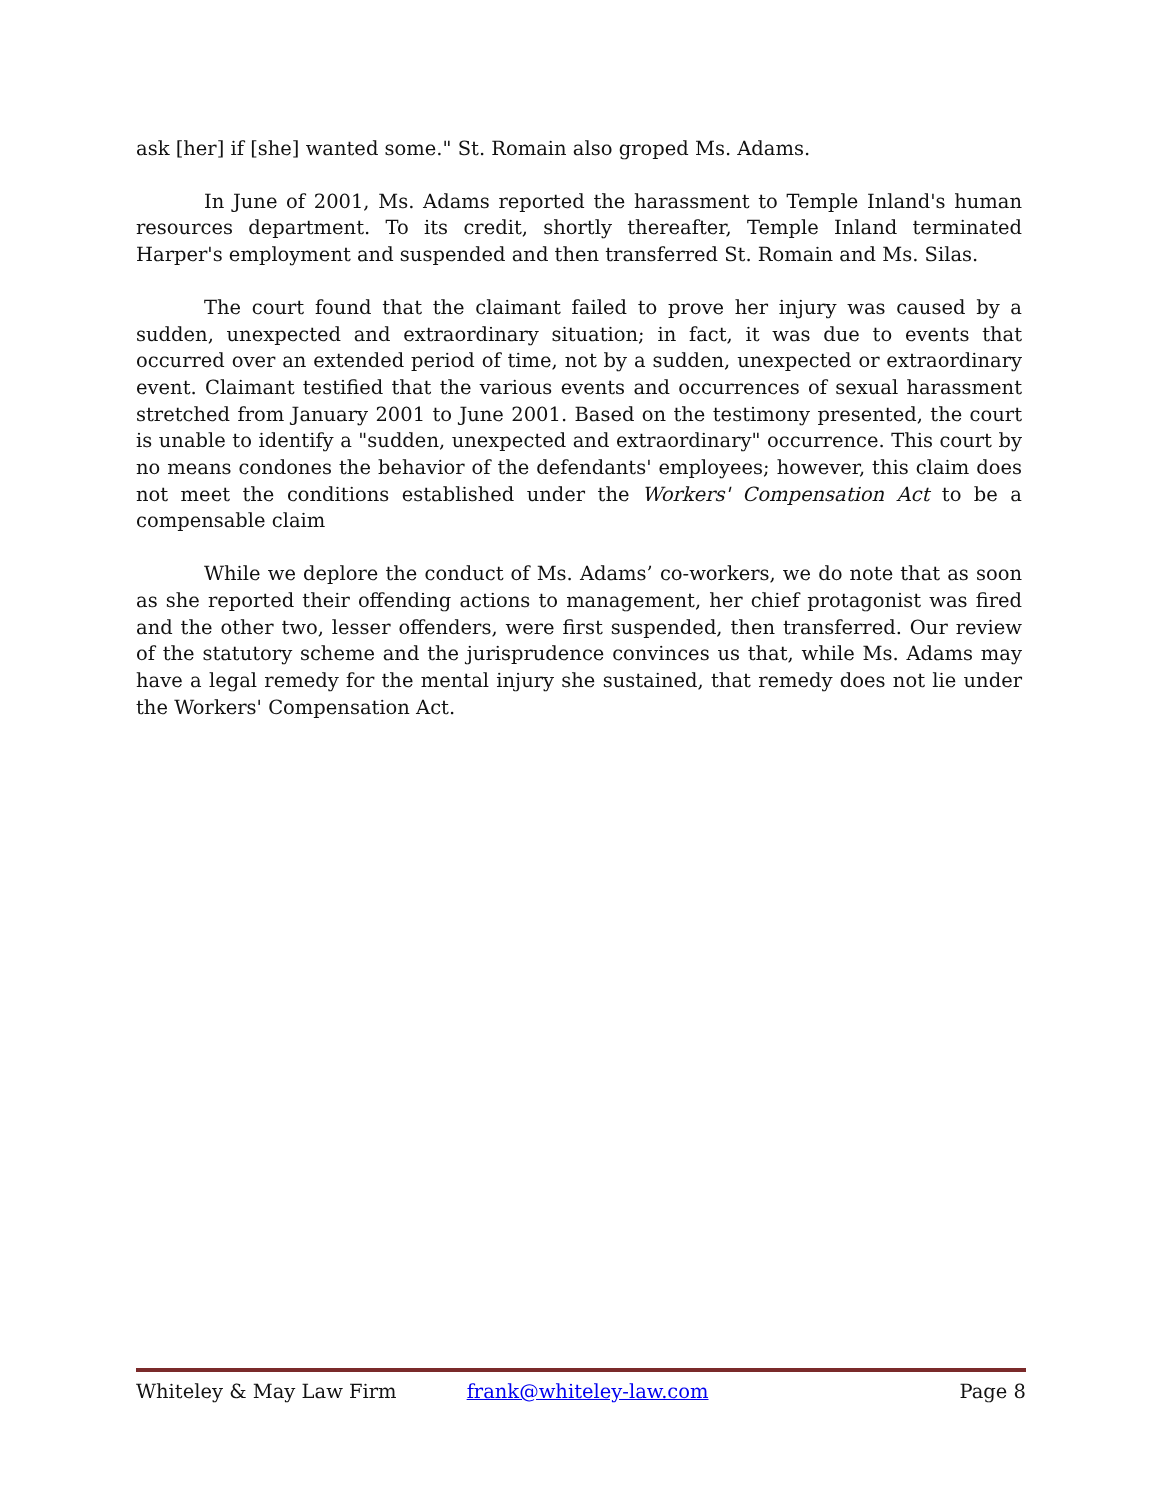ask [her] if [she] wanted some." St. Romain also groped Ms. Adams.
In June of 2001, Ms. Adams reported the harassment to Temple Inland's human resources department. To its credit, shortly thereafter, Temple Inland terminated Harper's employment and suspended and then transferred St. Romain and Ms. Silas.
The court found that the claimant failed to prove her injury was caused by a sudden, unexpected and extraordinary situation; in fact, it was due to events that occurred over an extended period of time, not by a sudden, unexpected or extraordinary event. Claimant testified that the various events and occurrences of sexual harassment stretched from January 2001 to June 2001. Based on the testimony presented, the court is unable to identify a "sudden, unexpected and extraordinary" occurrence. This court by no means condones the behavior of the defendants' employees; however, this claim does not meet the conditions established under the Workers' Compensation Act to be a compensable claim
While we deplore the conduct of Ms. Adams’ co-workers, we do note that as soon as she reported their offending actions to management, her chief protagonist was fired and the other two, lesser offenders, were first suspended, then transferred. Our review of the statutory scheme and the jurisprudence convinces us that, while Ms. Adams may have a legal remedy for the mental injury she sustained, that remedy does not lie under the Workers' Compensation Act.
Whiteley & May Law Firm frank@whiteley-law.com Page 8